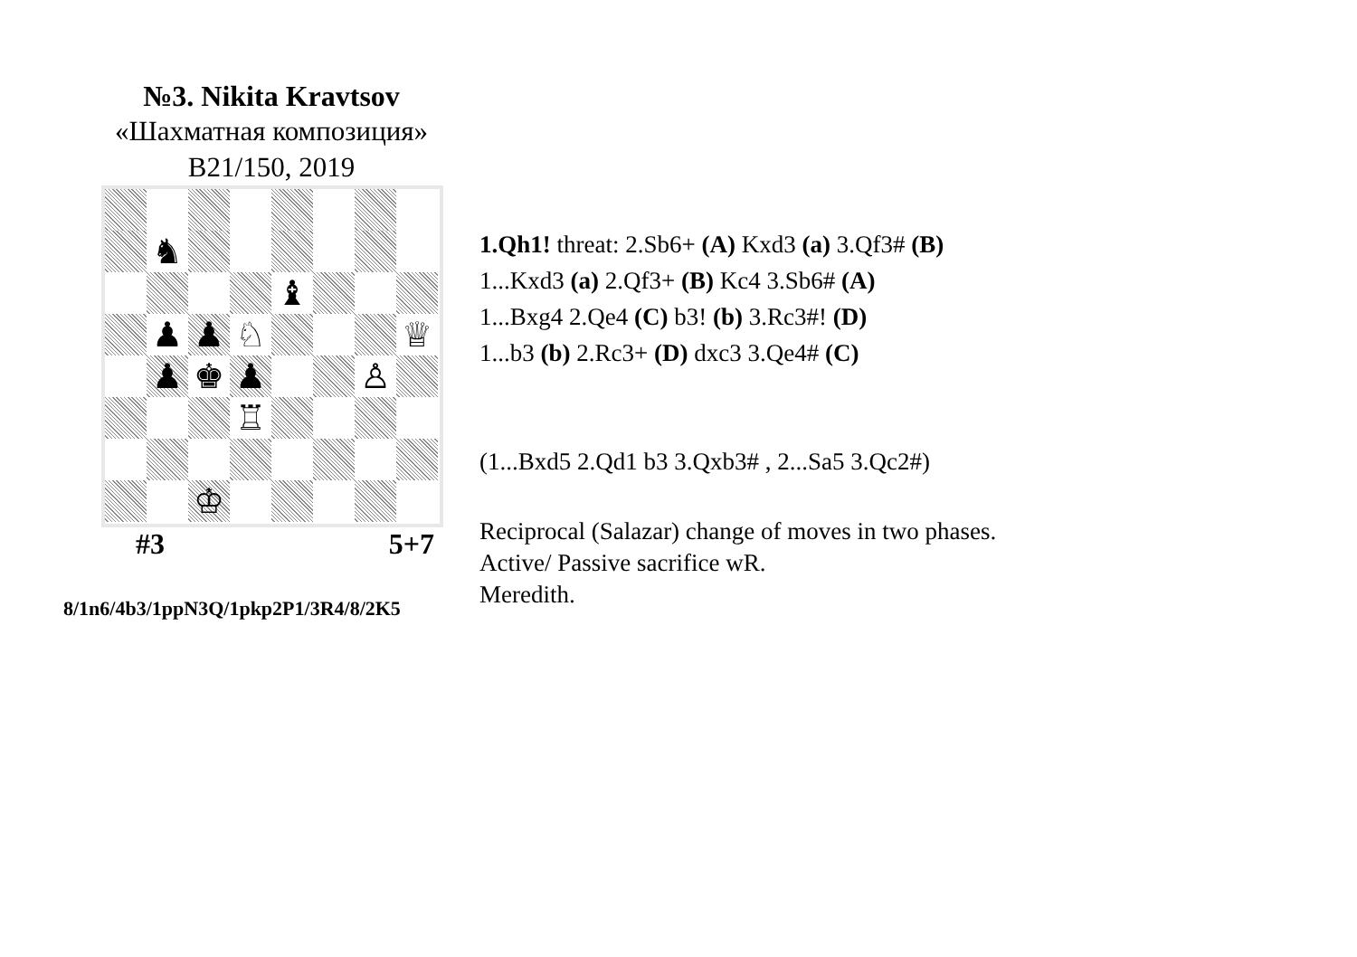№3. Nikita Kravtsov
«Шахматная композиция»
B21/150, 2019
♞
♝
♟
♟
♘
♕
♟
♚
♟
♙
♖
♔
#3 5+7
8/1n6/4b3/1ppN3Q/1pkp2P1/3R4/8/2K5
1.Qh1! threat: 2.Sb6+ (A) Kxd3 (a) 3.Qf3# (B)
1...Kxd3 (a) 2.Qf3+ (B) Kc4 3.Sb6# (A)
1...Bxg4 2.Qe4 (C) b3! (b) 3.Rc3#! (D)
1...b3 (b) 2.Rc3+ (D) dxc3 3.Qe4# (C)
(1...Bxd5 2.Qd1 b3 3.Qxb3# , 2...Sa5 3.Qc2#)
Reciprocal (Salazar) change of moves in two phases.
Active/ Passive sacrifice wR.
Meredith.